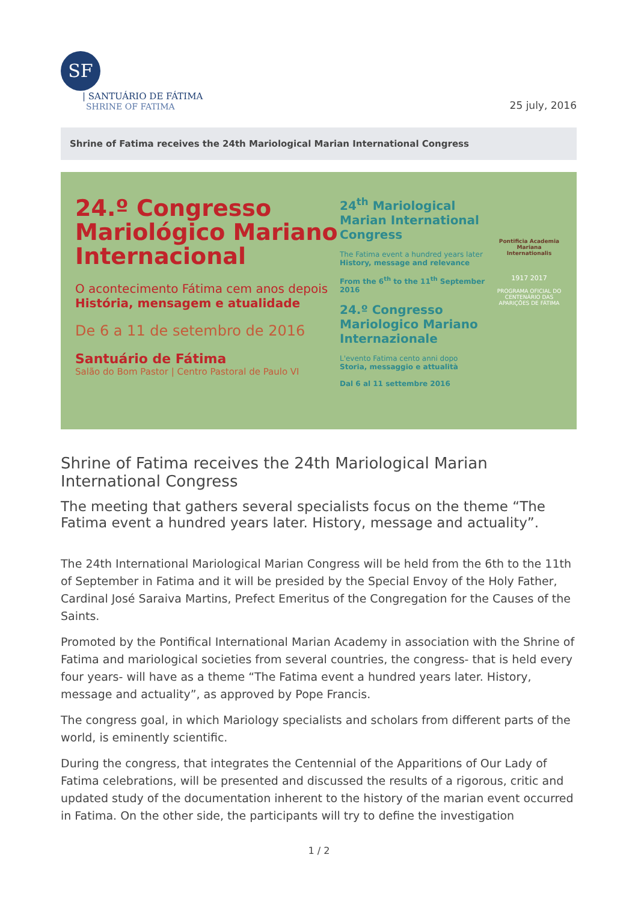SF
| SANTUÁRIO DE FÁTIMA
SHRINE OF FATIMA
25 july, 2016
Shrine of Fatima receives the 24th Mariological Marian International Congress
24.º Congresso Mariológico Mariano Internacional
O acontecimento Fátima cem anos depois
História, mensagem e atualidade
De 6 a 11 de setembro de 2016
Santuário de Fátima
Salão do Bom Pastor | Centro Pastoral de Paulo VI
24<sup>th</sup> Mariological Marian International Congress
The Fatima event a hundred years later
History, message and relevance
From the 6<sup>th</sup> to the 11<sup>th</sup> September 2016
24.º Congresso Mariologico Mariano Internazionale
L'evento Fatima cento anni dopo
Storia, messaggio e attualità
Dal 6 al 11 settembre 2016
Pontificia Academia Mariana Internationalis
1917 2017
PROGRAMA OFICIAL DO CENTENÁRIO DAS APARIÇÕES DE FÁTIMA
Shrine of Fatima receives the 24th Mariological Marian International Congress
The meeting that gathers several specialists focus on the theme “The Fatima event a hundred years later. History, message and actuality”.
The 24th International Mariological Marian Congress will be held from the 6th to the 11th of September in Fatima and it will be presided by the Special Envoy of the Holy Father, Cardinal José Saraiva Martins, Prefect Emeritus of the Congregation for the Causes of the Saints.
Promoted by the Pontifical International Marian Academy in association with the Shrine of Fatima and mariological societies from several countries, the congress- that is held every four years- will have as a theme “The Fatima event a hundred years later. History, message and actuality”, as approved by Pope Francis.
The congress goal, in which Mariology specialists and scholars from different parts of the world, is eminently scientific.
During the congress, that integrates the Centennial of the Apparitions of Our Lady of Fatima celebrations, will be presented and discussed the results of a rigorous, critic and updated study of the documentation inherent to the history of the marian event occurred in Fatima. On the other side, the participants will try to define the investigation
1 / 2